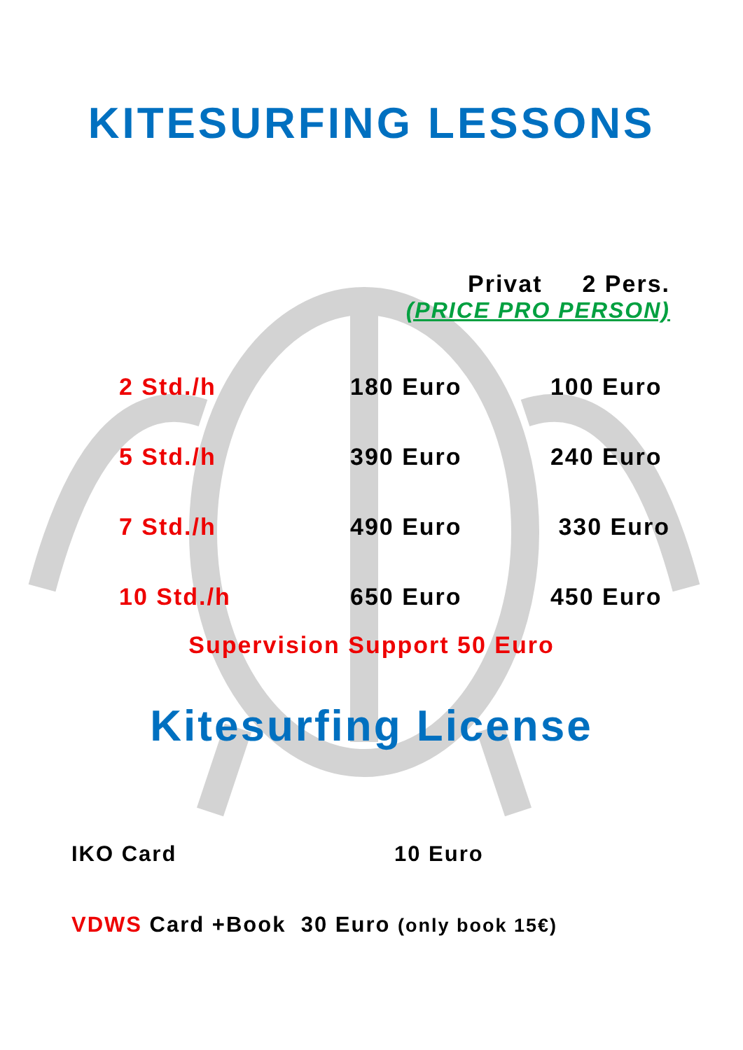KITESURFING LESSONS
| | Privat | 2 Pers. |
| | (PRICE PRO PERSON) | |
| 2 Std./h | 180 Euro | 100 Euro |
| 5 Std./h | 390 Euro | 240 Euro |
| 7 Std./h | 490 Euro | 330 Euro |
| 10 Std./h | 650 Euro | 450 Euro |
Supervision Support 50 Euro
Kitesurfing License
IKO Card 10 Euro
VDWS Card +Book 30 Euro (only book 15€)